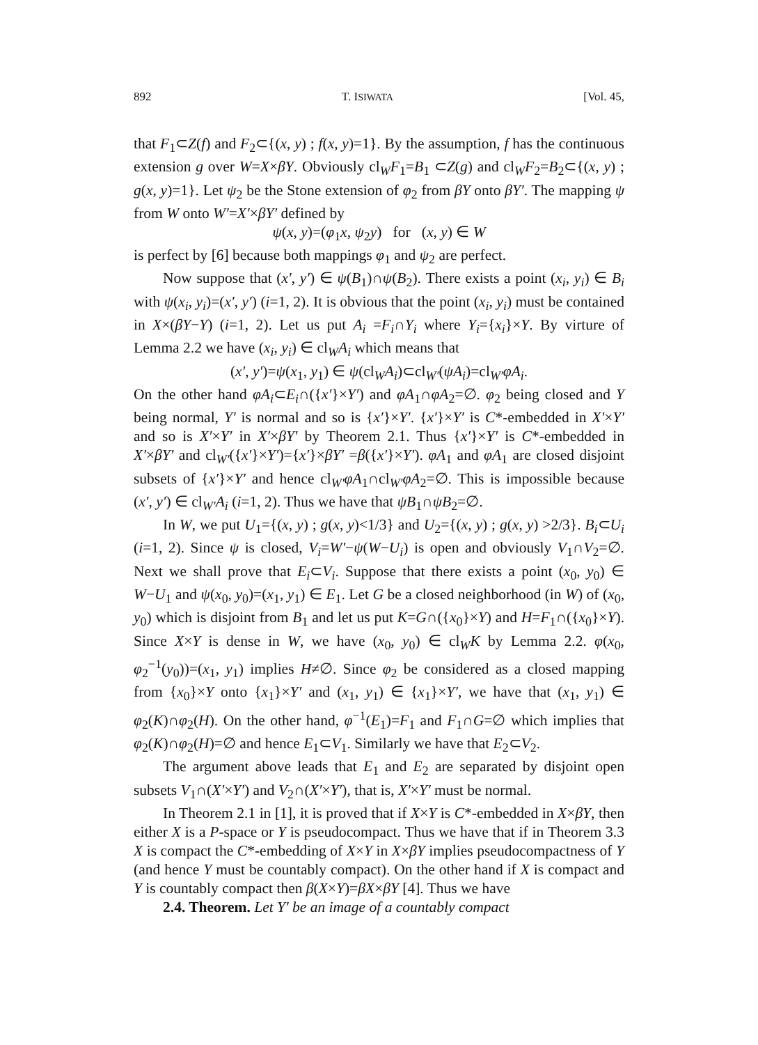892 T. ISIWATA [Vol. 45,
that F<sub>1</sub>⊂Z(f) and F<sub>2</sub>⊂{(x, y) ; f(x, y)=1}. By the assumption, f has the continuous extension g over W=X×βY. Obviously cl<sub>W</sub>F<sub>1</sub>=B<sub>1</sub> ⊂Z(g) and cl<sub>W</sub>F<sub>2</sub>=B<sub>2</sub>⊂{(x, y) ; g(x, y)=1}. Let ψ<sub>2</sub> be the Stone extension of φ<sub>2</sub> from βY onto βY′. The mapping ψ from W onto W′=X′×βY′ defined by
ψ(x, y)=(φ<sub>1</sub>x, ψ<sub>2</sub>y) for (x, y) ∈ W
is perfect by [6] because both mappings φ<sub>1</sub> and ψ<sub>2</sub> are perfect.
Now suppose that (x′, y′) ∈ ψ(B<sub>1</sub>)∩ψ(B<sub>2</sub>). There exists a point (x<sub>i</sub>, y<sub>i</sub>) ∈ B<sub>i</sub> with ψ(x<sub>i</sub>, y<sub>i</sub>)=(x′, y′) (i=1, 2). It is obvious that the point (x<sub>i</sub>, y<sub>i</sub>) must be contained in X×(βY−Y) (i=1, 2). Let us put A<sub>i</sub> =F<sub>i</sub>∩Y<sub>i</sub> where Y<sub>i</sub>={x<sub>i</sub>}×Y. By virture of Lemma 2.2 we have (x<sub>i</sub>, y<sub>i</sub>) ∈ cl<sub>W</sub>A<sub>i</sub> which means that
(x′, y′)=ψ(x<sub>1</sub>, y<sub>1</sub>) ∈ ψ(cl<sub>W</sub>A<sub>i</sub>)⊂cl<sub>W′</sub>(ψA<sub>i</sub>)=cl<sub>W′</sub>φA<sub>i</sub>.
On the other hand φA<sub>i</sub>⊂E<sub>i</sub>∩({x′}×Y′) and φA<sub>1</sub>∩φA<sub>2</sub>=∅. φ<sub>2</sub> being closed and Y being normal, Y′ is normal and so is {x′}×Y′. {x′}×Y′ is C*-embedded in X′×Y′ and so is X′×Y′ in X′×βY′ by Theorem 2.1. Thus {x′}×Y′ is C*-embedded in X′×βY′ and cl<sub>W′</sub>({x′}×Y′)={x′}×βY′ =β({x′}×Y′). φA<sub>1</sub> and φA<sub>1</sub> are closed disjoint subsets of {x′}×Y′ and hence cl<sub>W′</sub>φA<sub>1</sub>∩cl<sub>W′</sub>φA<sub>2</sub>=∅. This is impossible because (x′, y′) ∈ cl<sub>W′</sub>A<sub>i</sub> (i=1, 2). Thus we have that ψB<sub>1</sub>∩ψB<sub>2</sub>=∅.
In W, we put U<sub>1</sub>={(x, y) ; g(x, y)<1/3} and U<sub>2</sub>={(x, y) ; g(x, y) >2/3}. B<sub>i</sub>⊂U<sub>i</sub> (i=1, 2). Since ψ is closed, V<sub>i</sub>=W′−ψ(W−U<sub>i</sub>) is open and obviously V<sub>1</sub>∩V<sub>2</sub>=∅. Next we shall prove that E<sub>i</sub>⊂V<sub>i</sub>. Suppose that there exists a point (x<sub>0</sub>, y<sub>0</sub>) ∈ W−U<sub>1</sub> and ψ(x<sub>0</sub>, y<sub>0</sub>)=(x<sub>1</sub>, y<sub>1</sub>) ∈ E<sub>1</sub>. Let G be a closed neighborhood (in W) of (x<sub>0</sub>, y<sub>0</sub>) which is disjoint from B<sub>1</sub> and let us put K=G∩({x<sub>0</sub>}×Y) and H=F<sub>1</sub>∩({x<sub>0</sub>}×Y). Since X×Y is dense in W, we have (x<sub>0</sub>, y<sub>0</sub>) ∈ cl<sub>W</sub>K by Lemma 2.2. φ(x<sub>0</sub>, φ<sub>2</sub><sup>−1</sup>(y<sub>0</sub>))=(x<sub>1</sub>, y<sub>1</sub>) implies H≠∅. Since φ<sub>2</sub> be considered as a closed mapping from {x<sub>0</sub>}×Y onto {x<sub>1</sub>}×Y′ and (x<sub>1</sub>, y<sub>1</sub>) ∈ {x<sub>1</sub>}×Y′, we have that (x<sub>1</sub>, y<sub>1</sub>) ∈ φ<sub>2</sub>(K)∩φ<sub>2</sub>(H). On the other hand, φ<sup>−1</sup>(E<sub>1</sub>)=F<sub>1</sub> and F<sub>1</sub>∩G=∅ which implies that φ<sub>2</sub>(K)∩φ<sub>2</sub>(H)=∅ and hence E<sub>1</sub>⊂V<sub>1</sub>. Similarly we have that E<sub>2</sub>⊂V<sub>2</sub>.
The argument above leads that E<sub>1</sub> and E<sub>2</sub> are separated by disjoint open subsets V<sub>1</sub>∩(X′×Y′) and V<sub>2</sub>∩(X′×Y′), that is, X′×Y′ must be normal.
In Theorem 2.1 in [1], it is proved that if X×Y is C*-embedded in X×βY, then either X is a P-space or Y is pseudocompact. Thus we have that if in Theorem 3.3 X is compact the C*-embedding of X×Y in X×βY implies pseudocompactness of Y (and hence Y must be countably compact). On the other hand if X is compact and Y is countably compact then β(X×Y)=βX×βY [4]. Thus we have
2.4. Theorem. Let Y′ be an image of a countably compact